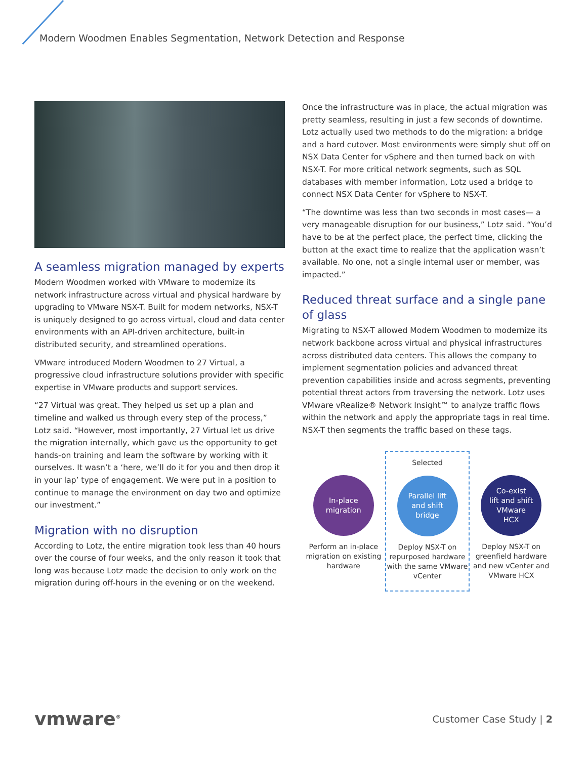Modern Woodmen Enables Segmentation, Network Detection and Response
A seamless migration managed by experts
Modern Woodmen worked with VMware to modernize its network infrastructure across virtual and physical hardware by upgrading to VMware NSX-T. Built for modern networks, NSX-T is uniquely designed to go across virtual, cloud and data center environments with an API-driven architecture, built-in distributed security, and streamlined operations.
VMware introduced Modern Woodmen to 27 Virtual, a progressive cloud infrastructure solutions provider with specific expertise in VMware products and support services.
“27 Virtual was great. They helped us set up a plan and timeline and walked us through every step of the process,” Lotz said. “However, most importantly, 27 Virtual let us drive the migration internally, which gave us the opportunity to get hands-on training and learn the software by working with it ourselves. It wasn’t a ‘here, we’ll do it for you and then drop it in your lap’ type of engagement. We were put in a position to continue to manage the environment on day two and optimize our investment.”
Migration with no disruption
According to Lotz, the entire migration took less than 40 hours over the course of four weeks, and the only reason it took that long was because Lotz made the decision to only work on the migration during off-hours in the evening or on the weekend.
Once the infrastructure was in place, the actual migration was pretty seamless, resulting in just a few seconds of downtime. Lotz actually used two methods to do the migration: a bridge and a hard cutover. Most environments were simply shut off on NSX Data Center for vSphere and then turned back on with NSX-T. For more critical network segments, such as SQL databases with member information, Lotz used a bridge to connect NSX Data Center for vSphere to NSX-T.
“The downtime was less than two seconds in most cases— a very manageable disruption for our business,” Lotz said. “You’d have to be at the perfect place, the perfect time, clicking the button at the exact time to realize that the application wasn’t available. No one, not a single internal user or member, was impacted.”
Reduced threat surface and a single pane of glass
Migrating to NSX-T allowed Modern Woodmen to modernize its network backbone across virtual and physical infrastructures across distributed data centers. This allows the company to implement segmentation policies and advanced threat prevention capabilities inside and across segments, preventing potential threat actors from traversing the network. Lotz uses VMware vRealize® Network Insight™ to analyze traffic flows within the network and apply the appropriate tags in real time. NSX-T then segments the traffic based on these tags.
In-place
migration
Perform an in-place migration on existing hardware
Selected
Parallel lift
and shift
bridge
Deploy NSX-T on repurposed hardware with the same VMware vCenter
Co-exist
lift and shift
VMware
HCX
Deploy NSX-T on greenfield hardware and new vCenter and VMware HCX
vmware<sup>®</sup>
Customer Case Study | 2